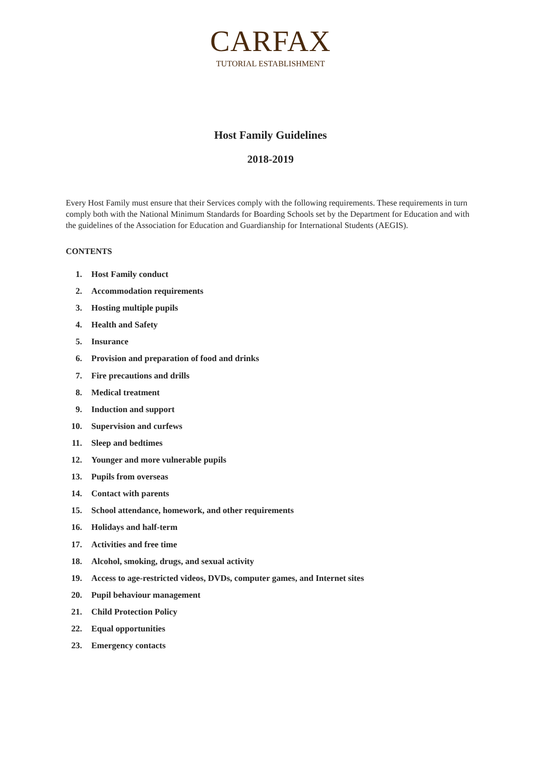CARFAX
TUTORIAL ESTABLISHMENT
Host Family Guidelines
2018-2019
Every Host Family must ensure that their Services comply with the following requirements. These requirements in turn comply both with the National Minimum Standards for Boarding Schools set by the Department for Education and with the guidelines of the Association for Education and Guardianship for International Students (AEGIS).
CONTENTS
1. Host Family conduct
2. Accommodation requirements
3. Hosting multiple pupils
4. Health and Safety
5. Insurance
6. Provision and preparation of food and drinks
7. Fire precautions and drills
8. Medical treatment
9. Induction and support
10. Supervision and curfews
11. Sleep and bedtimes
12. Younger and more vulnerable pupils
13. Pupils from overseas
14. Contact with parents
15. School attendance, homework, and other requirements
16. Holidays and half-term
17. Activities and free time
18. Alcohol, smoking, drugs, and sexual activity
19. Access to age-restricted videos, DVDs, computer games, and Internet sites
20. Pupil behaviour management
21. Child Protection Policy
22. Equal opportunities
23. Emergency contacts